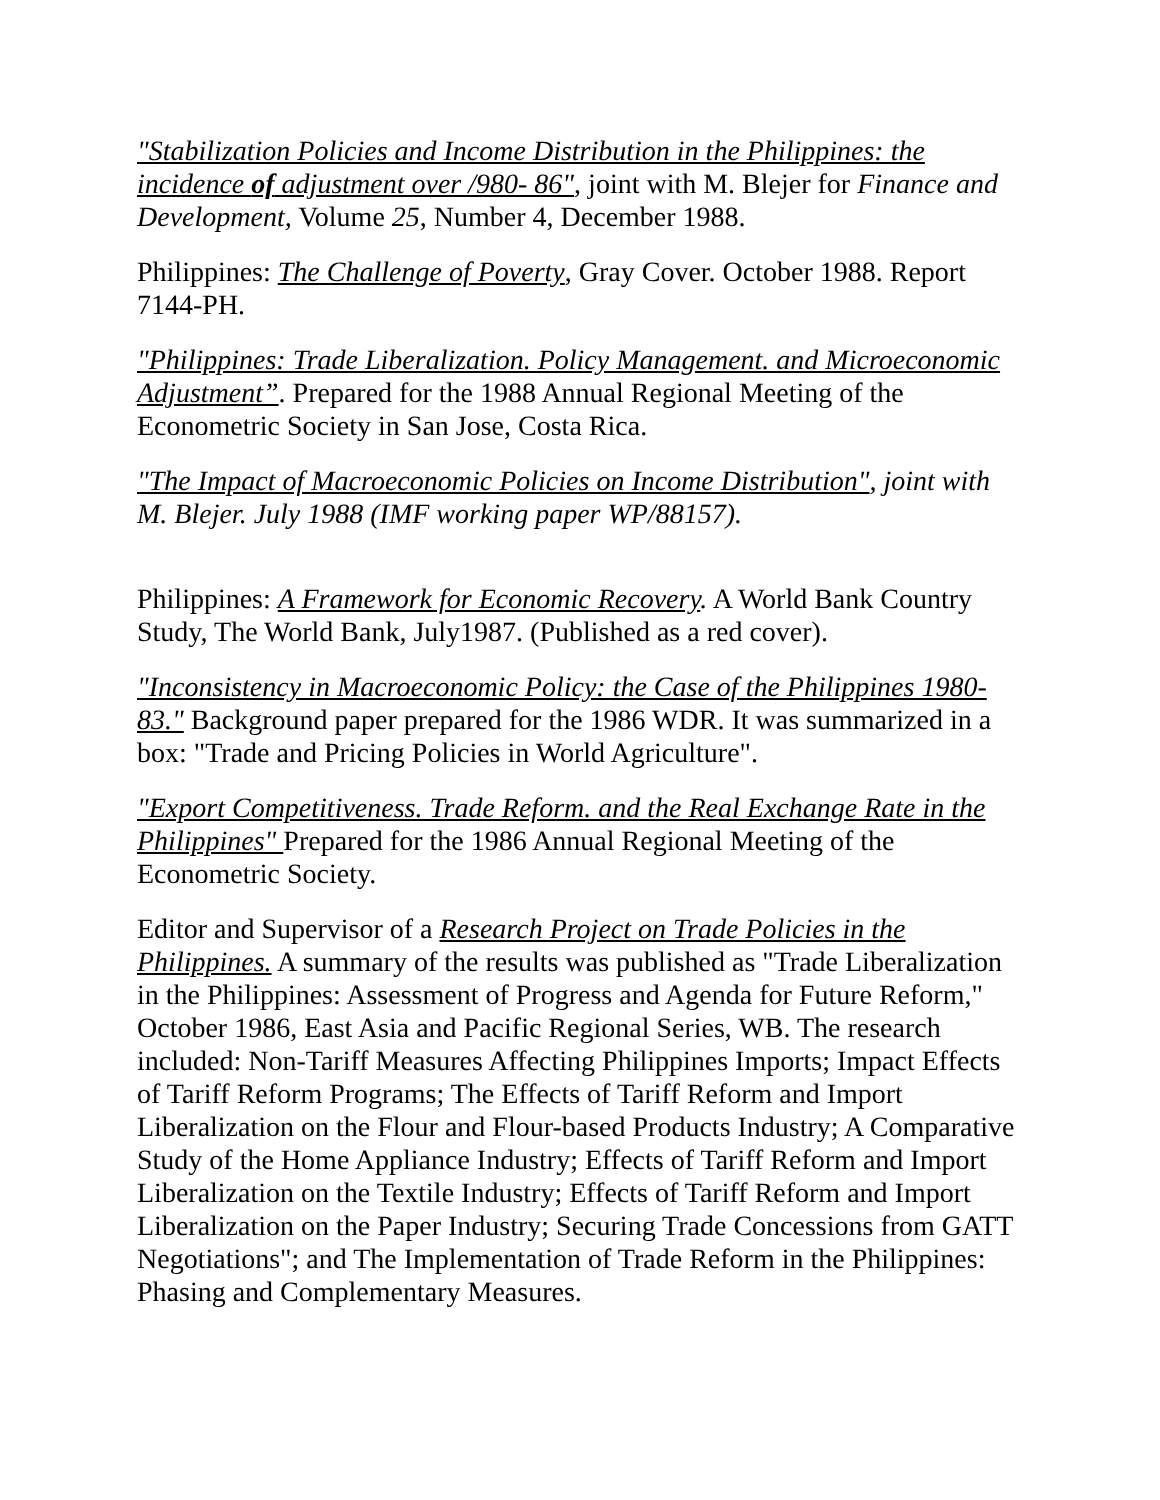"Stabilization Policies and Income Distribution in the Philippines: the incidence of adjustment over /980- 86", joint with M. Blejer for Finance and Development, Volume 25, Number 4, December 1988.
Philippines: The Challenge of Poverty, Gray Cover. October 1988. Report 7144-PH.
"Philippines: Trade Liberalization. Policy Management. and Microeconomic Adjustment”. Prepared for the 1988 Annual Regional Meeting of the Econometric Society in San Jose, Costa Rica.
"The Impact of Macroeconomic Policies on Income Distribution", joint with M. Blejer. July 1988 (IMF working paper WP/88157).
Philippines: A Framework for Economic Recovery. A World Bank Country Study, The World Bank, July1987. (Published as a red cover).
"Inconsistency in Macroeconomic Policy: the Case of the Philippines 1980-83." Background paper prepared for the 1986 WDR. It was summarized in a box: "Trade and Pricing Policies in World Agriculture".
"Export Competitiveness. Trade Reform. and the Real Exchange Rate in the Philippines" Prepared for the 1986 Annual Regional Meeting of the Econometric Society.
Editor and Supervisor of a Research Project on Trade Policies in the Philippines. A summary of the results was published as "Trade Liberalization in the Philippines: Assessment of Progress and Agenda for Future Reform," October 1986, East Asia and Pacific Regional Series, WB. The research included: Non-Tariff Measures Affecting Philippines Imports; Impact Effects of Tariff Reform Programs; The Effects of Tariff Reform and Import Liberalization on the Flour and Flour-based Products Industry; A Comparative Study of the Home Appliance Industry; Effects of Tariff Reform and Import Liberalization on the Textile Industry; Effects of Tariff Reform and Import Liberalization on the Paper Industry; Securing Trade Concessions from GATT Negotiations"; and The Implementation of Trade Reform in the Philippines: Phasing and Complementary Measures.